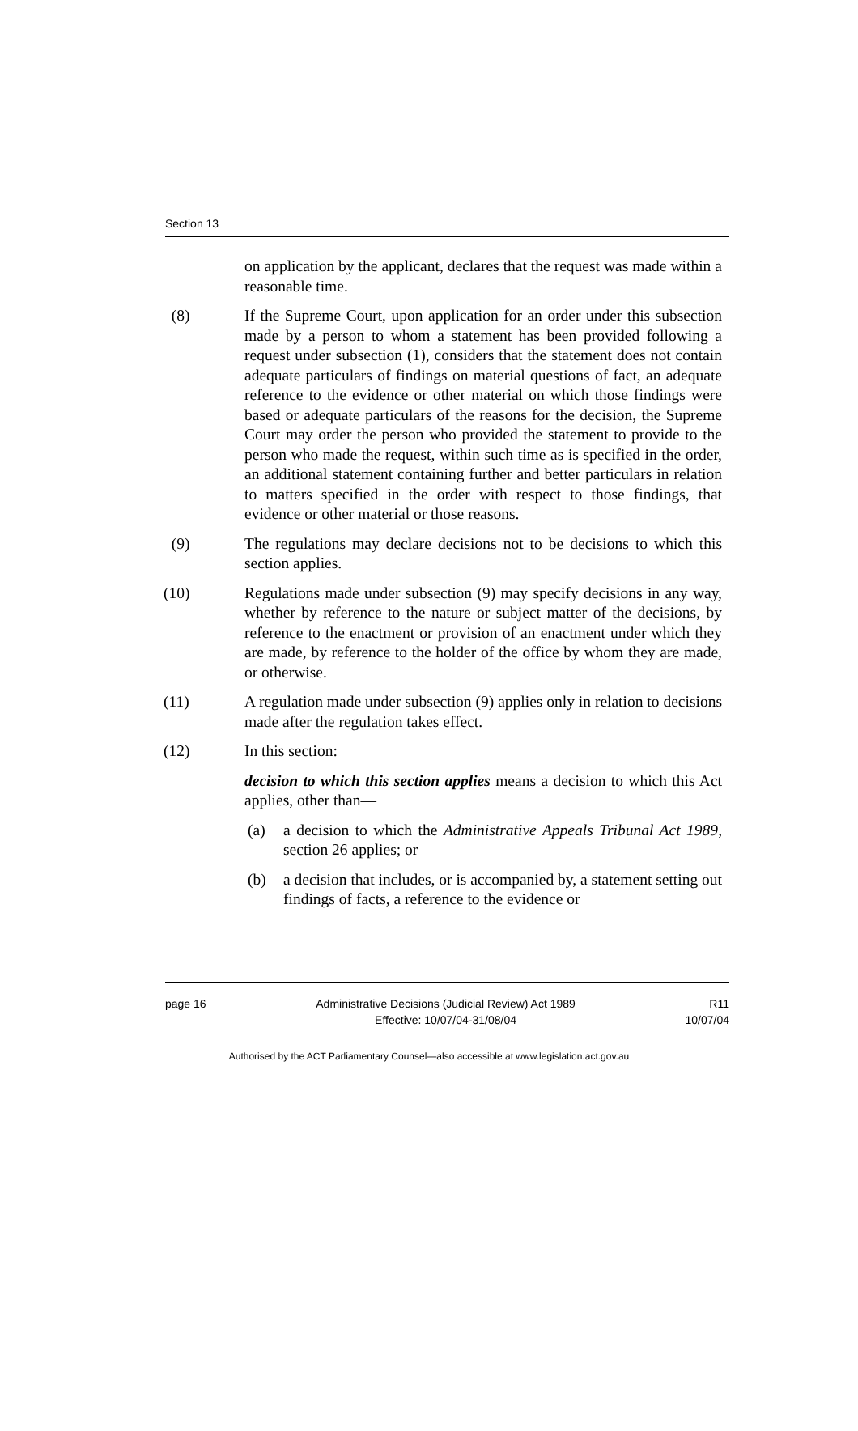Section 13
on application by the applicant, declares that the request was made within a reasonable time.
(8) If the Supreme Court, upon application for an order under this subsection made by a person to whom a statement has been provided following a request under subsection (1), considers that the statement does not contain adequate particulars of findings on material questions of fact, an adequate reference to the evidence or other material on which those findings were based or adequate particulars of the reasons for the decision, the Supreme Court may order the person who provided the statement to provide to the person who made the request, within such time as is specified in the order, an additional statement containing further and better particulars in relation to matters specified in the order with respect to those findings, that evidence or other material or those reasons.
(9) The regulations may declare decisions not to be decisions to which this section applies.
(10) Regulations made under subsection (9) may specify decisions in any way, whether by reference to the nature or subject matter of the decisions, by reference to the enactment or provision of an enactment under which they are made, by reference to the holder of the office by whom they are made, or otherwise.
(11) A regulation made under subsection (9) applies only in relation to decisions made after the regulation takes effect.
(12) In this section:
decision to which this section applies means a decision to which this Act applies, other than—
(a) a decision to which the Administrative Appeals Tribunal Act 1989, section 26 applies; or
(b) a decision that includes, or is accompanied by, a statement setting out findings of facts, a reference to the evidence or
page 16 Administrative Decisions (Judicial Review) Act 1989
Effective: 10/07/04-31/08/04
R11
10/07/04
Authorised by the ACT Parliamentary Counsel—also accessible at www.legislation.act.gov.au